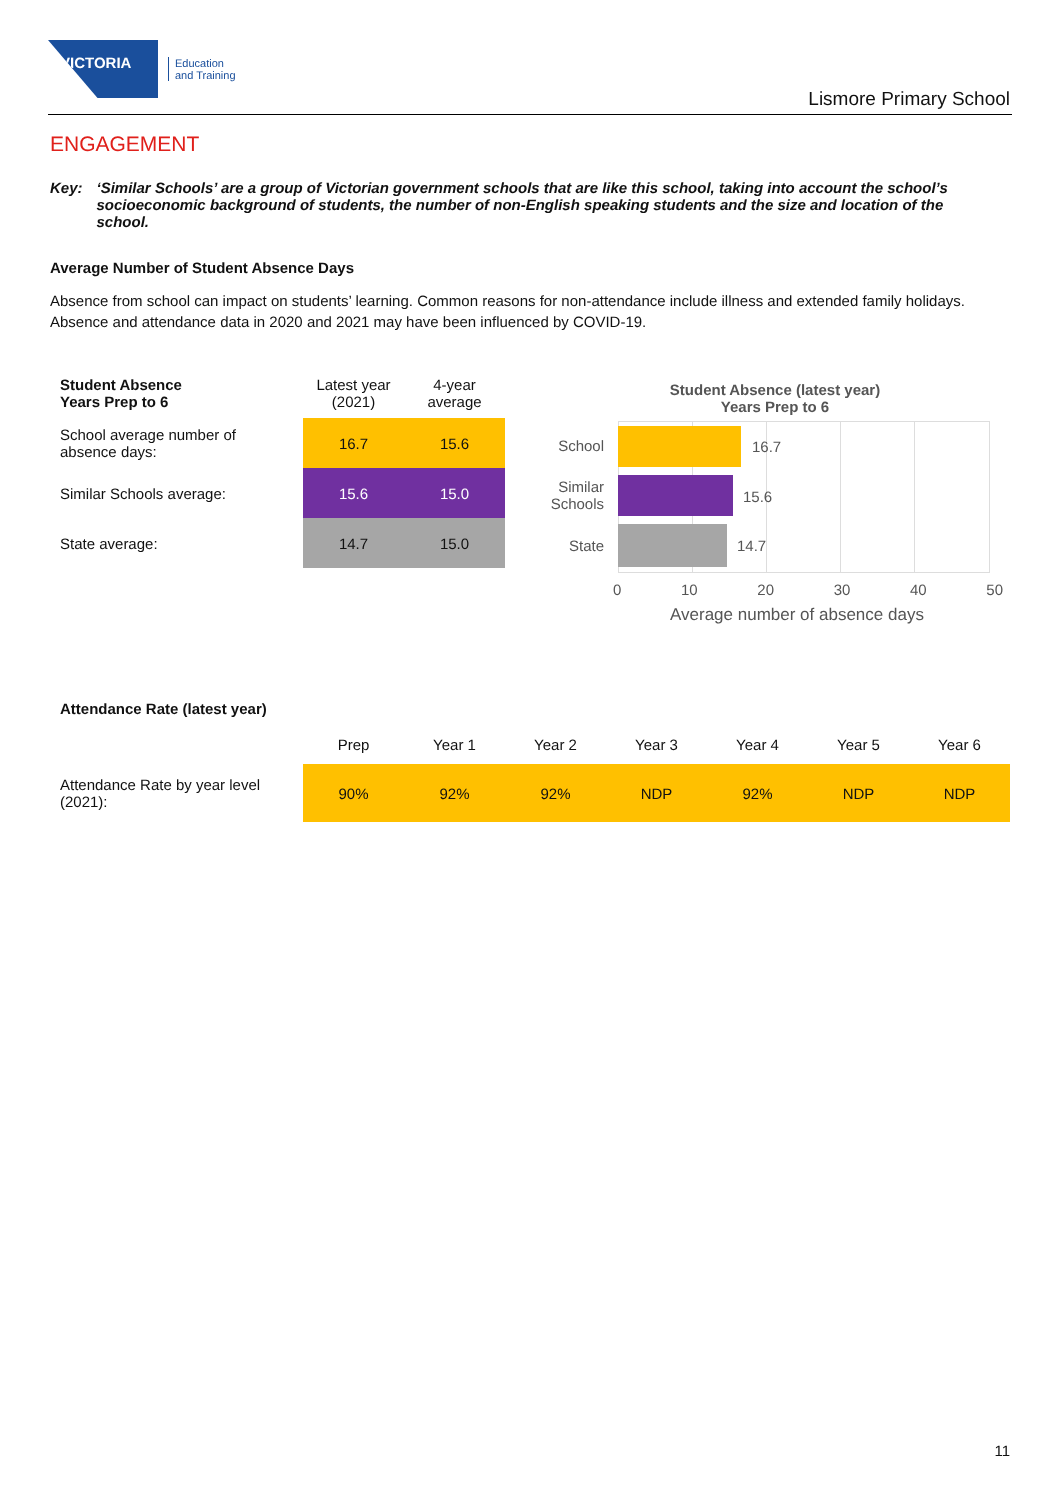VICTORIA
Education
and Training
Lismore Primary School
ENGAGEMENT
Key: ‘Similar Schools’ are a group of Victorian government schools that are like this school, taking into account the school’s socioeconomic background of students, the number of non-English speaking students and the size and location of the school.
Average Number of Student Absence Days
Absence from school can impact on students’ learning. Common reasons for non-attendance include illness and extended family holidays. Absence and attendance data in 2020 and 2021 may have been influenced by COVID-19.
| Student Absence Years Prep to 6 | Latest year (2021) | 4-year average |
| --- | --- | --- |
| School average number of absence days: | 16.7 | 15.6 |
| Similar Schools average: | 15.6 | 15.0 |
| State average: | 14.7 | 15.0 |
Student Absence (latest year)
Years Prep to 6
School 16.7
Similar
Schools
15.6
State 14.7
0 10 20 30 40 50
Average number of absence days
| Attendance Rate (latest year) | | | | | | | |
| --- | --- | --- | --- | --- | --- | --- | --- |
| | Prep | Year 1 | Year 2 | Year 3 | Year 4 | Year 5 | Year 6 |
| Attendance Rate by year level (2021): | 90% | 92% | 92% | NDP | 92% | NDP | NDP |
11